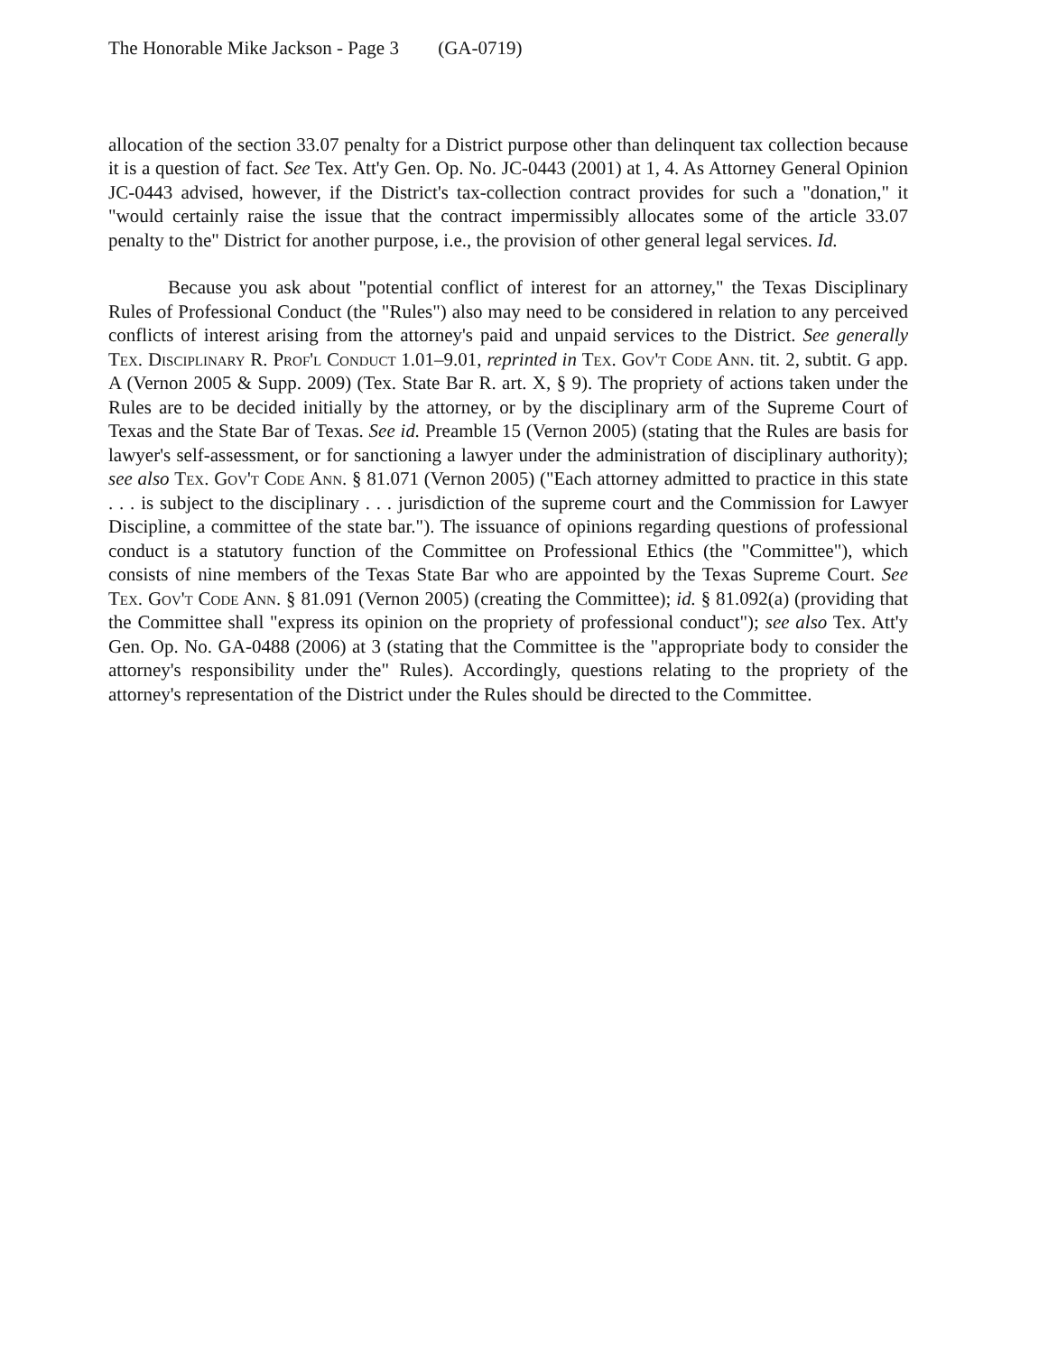The Honorable Mike Jackson - Page 3 (GA-0719)
allocation of the section 33.07 penalty for a District purpose other than delinquent tax collection because it is a question of fact. See Tex. Att'y Gen. Op. No. JC-0443 (2001) at 1, 4. As Attorney General Opinion JC-0443 advised, however, if the District's tax-collection contract provides for such a "donation," it "would certainly raise the issue that the contract impermissibly allocates some of the article 33.07 penalty to the" District for another purpose, i.e., the provision of other general legal services. Id.
Because you ask about "potential conflict of interest for an attorney," the Texas Disciplinary Rules of Professional Conduct (the "Rules") also may need to be considered in relation to any perceived conflicts of interest arising from the attorney's paid and unpaid services to the District. See generally Tex. Disciplinary R. Prof'l Conduct 1.01–9.01, reprinted in Tex. Gov't Code Ann. tit. 2, subtit. G app. A (Vernon 2005 & Supp. 2009) (Tex. State Bar R. art. X, § 9). The propriety of actions taken under the Rules are to be decided initially by the attorney, or by the disciplinary arm of the Supreme Court of Texas and the State Bar of Texas. See id. Preamble 15 (Vernon 2005) (stating that the Rules are basis for lawyer's self-assessment, or for sanctioning a lawyer under the administration of disciplinary authority); see also Tex. Gov't Code Ann. § 81.071 (Vernon 2005) ("Each attorney admitted to practice in this state . . . is subject to the disciplinary . . . jurisdiction of the supreme court and the Commission for Lawyer Discipline, a committee of the state bar."). The issuance of opinions regarding questions of professional conduct is a statutory function of the Committee on Professional Ethics (the "Committee"), which consists of nine members of the Texas State Bar who are appointed by the Texas Supreme Court. See Tex. Gov't Code Ann. § 81.091 (Vernon 2005) (creating the Committee); id. § 81.092(a) (providing that the Committee shall "express its opinion on the propriety of professional conduct"); see also Tex. Att'y Gen. Op. No. GA-0488 (2006) at 3 (stating that the Committee is the "appropriate body to consider the attorney's responsibility under the" Rules). Accordingly, questions relating to the propriety of the attorney's representation of the District under the Rules should be directed to the Committee.